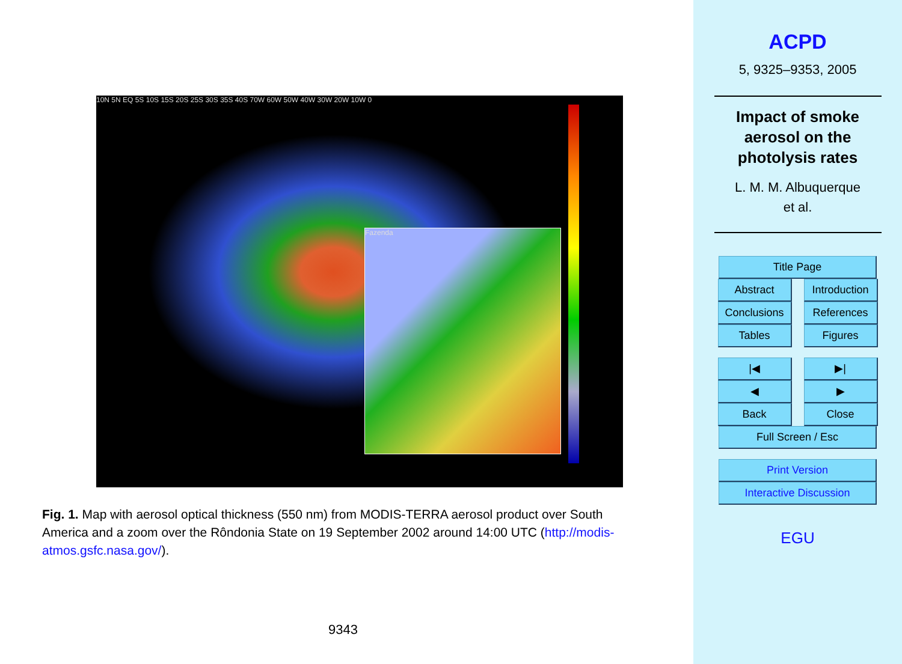10N 5N EQ 5S 10S 15S 20S 25S 30S 35S 40S 70W 60W 50W 40W 30W 20W 10W 0
Fazenda
Fig. 1. Map with aerosol optical thickness (550 nm) from MODIS-TERRA aerosol product over South America and a zoom over the Rôndonia State on 19 September 2002 around 14:00 UTC (http://modis-atmos.gsfc.nasa.gov/).
9343
ACPD
5, 9325–9353, 2005
Impact of smoke
aerosol on the
photolysis rates
L. M. M. Albuquerque
et al.
Title Page
Abstract
Introduction
Conclusions References
Tables Figures
|◀ ▶|
◀ ▶
Back Close
Full Screen / Esc
Print Version
Interactive Discussion
EGU